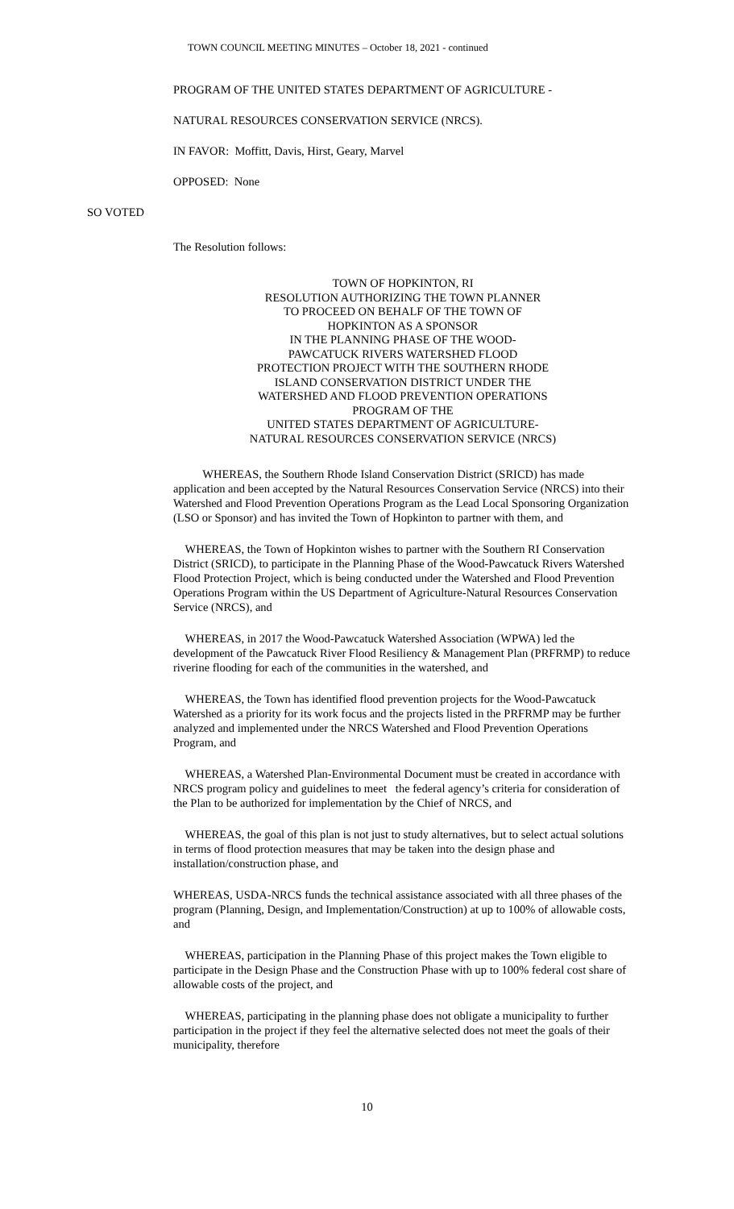TOWN COUNCIL MEETING MINUTES – October 18, 2021 - continued
PROGRAM OF THE UNITED STATES DEPARTMENT OF AGRICULTURE -
NATURAL RESOURCES CONSERVATION SERVICE (NRCS).
IN FAVOR: Moffitt, Davis, Hirst, Geary, Marvel
OPPOSED: None
SO VOTED
The Resolution follows:
TOWN OF HOPKINTON, RI
RESOLUTION AUTHORIZING THE TOWN PLANNER
TO PROCEED ON BEHALF OF THE TOWN OF
HOPKINTON AS A SPONSOR
IN THE PLANNING PHASE OF THE WOOD-
PAWCATUCK RIVERS WATERSHED FLOOD
PROTECTION PROJECT WITH THE SOUTHERN RHODE
ISLAND CONSERVATION DISTRICT UNDER THE
WATERSHED AND FLOOD PREVENTION OPERATIONS
PROGRAM OF THE
UNITED STATES DEPARTMENT OF AGRICULTURE-
NATURAL RESOURCES CONSERVATION SERVICE (NRCS)
WHEREAS, the Southern Rhode Island Conservation District (SRICD) has made application and been accepted by the Natural Resources Conservation Service (NRCS) into their Watershed and Flood Prevention Operations Program as the Lead Local Sponsoring Organization (LSO or Sponsor) and has invited the Town of Hopkinton to partner with them, and
WHEREAS, the Town of Hopkinton wishes to partner with the Southern RI Conservation District (SRICD), to participate in the Planning Phase of the Wood-Pawcatuck Rivers Watershed Flood Protection Project, which is being conducted under the Watershed and Flood Prevention Operations Program within the US Department of Agriculture-Natural Resources Conservation Service (NRCS), and
WHEREAS, in 2017 the Wood-Pawcatuck Watershed Association (WPWA) led the development of the Pawcatuck River Flood Resiliency & Management Plan (PRFRMP) to reduce riverine flooding for each of the communities in the watershed, and
WHEREAS, the Town has identified flood prevention projects for the Wood-Pawcatuck Watershed as a priority for its work focus and the projects listed in the PRFRMP may be further analyzed and implemented under the NRCS Watershed and Flood Prevention Operations Program, and
WHEREAS, a Watershed Plan-Environmental Document must be created in accordance with NRCS program policy and guidelines to meet the federal agency’s criteria for consideration of the Plan to be authorized for implementation by the Chief of NRCS, and
WHEREAS, the goal of this plan is not just to study alternatives, but to select actual solutions in terms of flood protection measures that may be taken into the design phase and installation/construction phase, and
WHEREAS, USDA-NRCS funds the technical assistance associated with all three phases of the program (Planning, Design, and Implementation/Construction) at up to 100% of allowable costs, and
WHEREAS, participation in the Planning Phase of this project makes the Town eligible to participate in the Design Phase and the Construction Phase with up to 100% federal cost share of allowable costs of the project, and
WHEREAS, participating in the planning phase does not obligate a municipality to further participation in the project if they feel the alternative selected does not meet the goals of their municipality, therefore
10